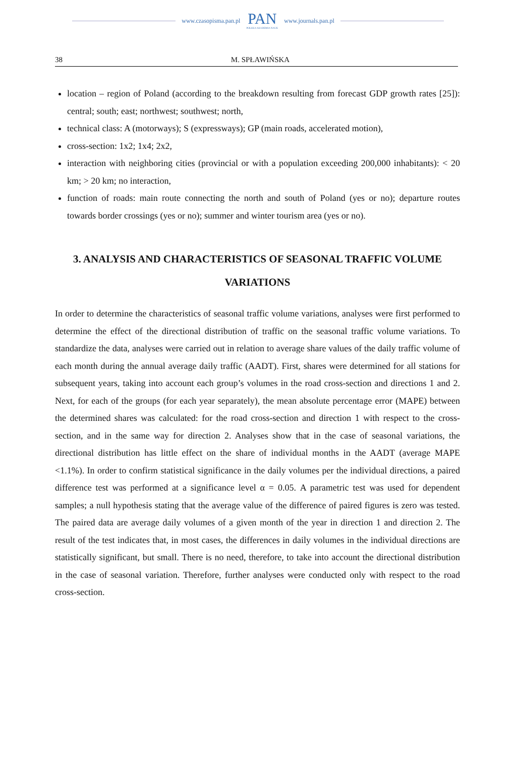www.czasopisma.pan.pl
PAN
POLSKA AKADEMIA NAUK
www.journals.pan.pl
38 M. SPŁAWIŃSKA
location – region of Poland (according to the breakdown resulting from forecast GDP growth rates [25]): central; south; east; northwest; southwest; north,
technical class: A (motorways); S (expressways); GP (main roads, accelerated motion),
cross-section: 1x2; 1x4; 2x2,
interaction with neighboring cities (provincial or with a population exceeding 200,000 inhabitants): < 20 km; > 20 km; no interaction,
function of roads: main route connecting the north and south of Poland (yes or no); departure routes towards border crossings (yes or no); summer and winter tourism area (yes or no).
3. ANALYSIS AND CHARACTERISTICS OF SEASONAL TRAFFIC VOLUME VARIATIONS
In order to determine the characteristics of seasonal traffic volume variations, analyses were first performed to determine the effect of the directional distribution of traffic on the seasonal traffic volume variations. To standardize the data, analyses were carried out in relation to average share values of the daily traffic volume of each month during the annual average daily traffic (AADT). First, shares were determined for all stations for subsequent years, taking into account each group’s volumes in the road cross-section and directions 1 and 2. Next, for each of the groups (for each year separately), the mean absolute percentage error (MAPE) between the determined shares was calculated: for the road cross-section and direction 1 with respect to the cross-section, and in the same way for direction 2. Analyses show that in the case of seasonal variations, the directional distribution has little effect on the share of individual months in the AADT (average MAPE <1.1%). In order to confirm statistical significance in the daily volumes per the individual directions, a paired difference test was performed at a significance level α = 0.05. A parametric test was used for dependent samples; a null hypothesis stating that the average value of the difference of paired figures is zero was tested. The paired data are average daily volumes of a given month of the year in direction 1 and direction 2. The result of the test indicates that, in most cases, the differences in daily volumes in the individual directions are statistically significant, but small. There is no need, therefore, to take into account the directional distribution in the case of seasonal variation. Therefore, further analyses were conducted only with respect to the road cross-section.